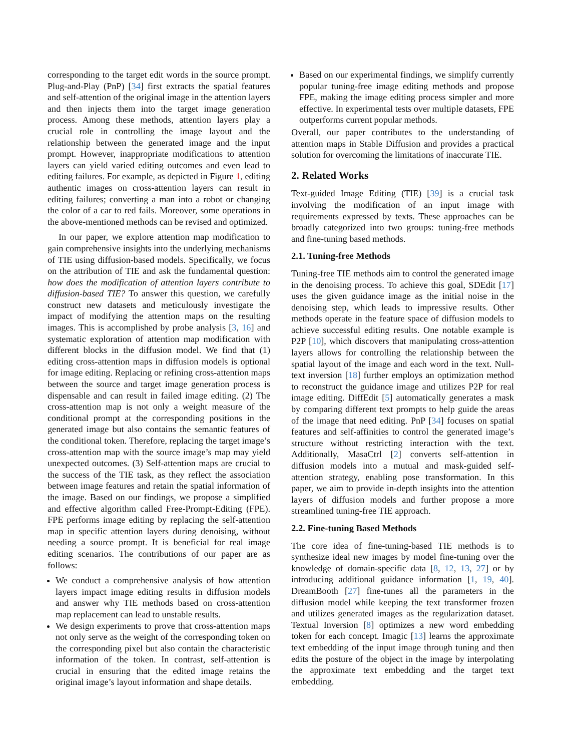corresponding to the target edit words in the source prompt. Plug-and-Play (PnP) [34] first extracts the spatial features and self-attention of the original image in the attention layers and then injects them into the target image generation process. Among these methods, attention layers play a crucial role in controlling the image layout and the relationship between the generated image and the input prompt. However, inappropriate modifications to attention layers can yield varied editing outcomes and even lead to editing failures. For example, as depicted in Figure 1, editing authentic images on cross-attention layers can result in editing failures; converting a man into a robot or changing the color of a car to red fails. Moreover, some operations in the above-mentioned methods can be revised and optimized.
In our paper, we explore attention map modification to gain comprehensive insights into the underlying mechanisms of TIE using diffusion-based models. Specifically, we focus on the attribution of TIE and ask the fundamental question: how does the modification of attention layers contribute to diffusion-based TIE? To answer this question, we carefully construct new datasets and meticulously investigate the impact of modifying the attention maps on the resulting images. This is accomplished by probe analysis [3, 16] and systematic exploration of attention map modification with different blocks in the diffusion model. We find that (1) editing cross-attention maps in diffusion models is optional for image editing. Replacing or refining cross-attention maps between the source and target image generation process is dispensable and can result in failed image editing. (2) The cross-attention map is not only a weight measure of the conditional prompt at the corresponding positions in the generated image but also contains the semantic features of the conditional token. Therefore, replacing the target image’s cross-attention map with the source image’s map may yield unexpected outcomes. (3) Self-attention maps are crucial to the success of the TIE task, as they reflect the association between image features and retain the spatial information of the image. Based on our findings, we propose a simplified and effective algorithm called Free-Prompt-Editing (FPE). FPE performs image editing by replacing the self-attention map in specific attention layers during denoising, without needing a source prompt. It is beneficial for real image editing scenarios. The contributions of our paper are as follows:
We conduct a comprehensive analysis of how attention layers impact image editing results in diffusion models and answer why TIE methods based on cross-attention map replacement can lead to unstable results.
We design experiments to prove that cross-attention maps not only serve as the weight of the corresponding token on the corresponding pixel but also contain the characteristic information of the token. In contrast, self-attention is crucial in ensuring that the edited image retains the original image’s layout information and shape details.
Based on our experimental findings, we simplify currently popular tuning-free image editing methods and propose FPE, making the image editing process simpler and more effective. In experimental tests over multiple datasets, FPE outperforms current popular methods.
Overall, our paper contributes to the understanding of attention maps in Stable Diffusion and provides a practical solution for overcoming the limitations of inaccurate TIE.
2. Related Works
Text-guided Image Editing (TIE) [39] is a crucial task involving the modification of an input image with requirements expressed by texts. These approaches can be broadly categorized into two groups: tuning-free methods and fine-tuning based methods.
2.1. Tuning-free Methods
Tuning-free TIE methods aim to control the generated image in the denoising process. To achieve this goal, SDEdit [17] uses the given guidance image as the initial noise in the denoising step, which leads to impressive results. Other methods operate in the feature space of diffusion models to achieve successful editing results. One notable example is P2P [10], which discovers that manipulating cross-attention layers allows for controlling the relationship between the spatial layout of the image and each word in the text. Null-text inversion [18] further employs an optimization method to reconstruct the guidance image and utilizes P2P for real image editing. DiffEdit [5] automatically generates a mask by comparing different text prompts to help guide the areas of the image that need editing. PnP [34] focuses on spatial features and self-affinities to control the generated image’s structure without restricting interaction with the text. Additionally, MasaCtrl [2] converts self-attention in diffusion models into a mutual and mask-guided self-attention strategy, enabling pose transformation. In this paper, we aim to provide in-depth insights into the attention layers of diffusion models and further propose a more streamlined tuning-free TIE approach.
2.2. Fine-tuning Based Methods
The core idea of fine-tuning-based TIE methods is to synthesize ideal new images by model fine-tuning over the knowledge of domain-specific data [8, 12, 13, 27] or by introducing additional guidance information [1, 19, 40]. DreamBooth [27] fine-tunes all the parameters in the diffusion model while keeping the text transformer frozen and utilizes generated images as the regularization dataset. Textual Inversion [8] optimizes a new word embedding token for each concept. Imagic [13] learns the approximate text embedding of the input image through tuning and then edits the posture of the object in the image by interpolating the approximate text embedding and the target text embedding.